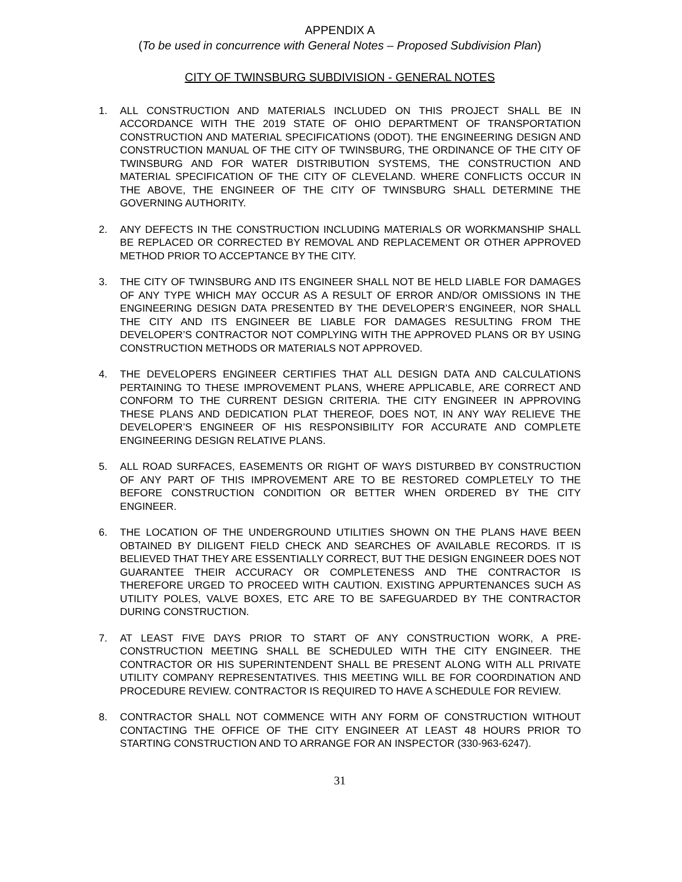APPENDIX A
(To be used in concurrence with General Notes – Proposed Subdivision Plan)
CITY OF TWINSBURG SUBDIVISION - GENERAL NOTES
1. ALL CONSTRUCTION AND MATERIALS INCLUDED ON THIS PROJECT SHALL BE IN ACCORDANCE WITH THE 2019 STATE OF OHIO DEPARTMENT OF TRANSPORTATION CONSTRUCTION AND MATERIAL SPECIFICATIONS (ODOT). THE ENGINEERING DESIGN AND CONSTRUCTION MANUAL OF THE CITY OF TWINSBURG, THE ORDINANCE OF THE CITY OF TWINSBURG AND FOR WATER DISTRIBUTION SYSTEMS, THE CONSTRUCTION AND MATERIAL SPECIFICATION OF THE CITY OF CLEVELAND. WHERE CONFLICTS OCCUR IN THE ABOVE, THE ENGINEER OF THE CITY OF TWINSBURG SHALL DETERMINE THE GOVERNING AUTHORITY.
2. ANY DEFECTS IN THE CONSTRUCTION INCLUDING MATERIALS OR WORKMANSHIP SHALL BE REPLACED OR CORRECTED BY REMOVAL AND REPLACEMENT OR OTHER APPROVED METHOD PRIOR TO ACCEPTANCE BY THE CITY.
3. THE CITY OF TWINSBURG AND ITS ENGINEER SHALL NOT BE HELD LIABLE FOR DAMAGES OF ANY TYPE WHICH MAY OCCUR AS A RESULT OF ERROR AND/OR OMISSIONS IN THE ENGINEERING DESIGN DATA PRESENTED BY THE DEVELOPER’S ENGINEER, NOR SHALL THE CITY AND ITS ENGINEER BE LIABLE FOR DAMAGES RESULTING FROM THE DEVELOPER’S CONTRACTOR NOT COMPLYING WITH THE APPROVED PLANS OR BY USING CONSTRUCTION METHODS OR MATERIALS NOT APPROVED.
4. THE DEVELOPERS ENGINEER CERTIFIES THAT ALL DESIGN DATA AND CALCULATIONS PERTAINING TO THESE IMPROVEMENT PLANS, WHERE APPLICABLE, ARE CORRECT AND CONFORM TO THE CURRENT DESIGN CRITERIA. THE CITY ENGINEER IN APPROVING THESE PLANS AND DEDICATION PLAT THEREOF, DOES NOT, IN ANY WAY RELIEVE THE DEVELOPER’S ENGINEER OF HIS RESPONSIBILITY FOR ACCURATE AND COMPLETE ENGINEERING DESIGN RELATIVE PLANS.
5. ALL ROAD SURFACES, EASEMENTS OR RIGHT OF WAYS DISTURBED BY CONSTRUCTION OF ANY PART OF THIS IMPROVEMENT ARE TO BE RESTORED COMPLETELY TO THE BEFORE CONSTRUCTION CONDITION OR BETTER WHEN ORDERED BY THE CITY ENGINEER.
6. THE LOCATION OF THE UNDERGROUND UTILITIES SHOWN ON THE PLANS HAVE BEEN OBTAINED BY DILIGENT FIELD CHECK AND SEARCHES OF AVAILABLE RECORDS. IT IS BELIEVED THAT THEY ARE ESSENTIALLY CORRECT, BUT THE DESIGN ENGINEER DOES NOT GUARANTEE THEIR ACCURACY OR COMPLETENESS AND THE CONTRACTOR IS THEREFORE URGED TO PROCEED WITH CAUTION. EXISTING APPURTENANCES SUCH AS UTILITY POLES, VALVE BOXES, ETC ARE TO BE SAFEGUARDED BY THE CONTRACTOR DURING CONSTRUCTION.
7. AT LEAST FIVE DAYS PRIOR TO START OF ANY CONSTRUCTION WORK, A PRE-CONSTRUCTION MEETING SHALL BE SCHEDULED WITH THE CITY ENGINEER. THE CONTRACTOR OR HIS SUPERINTENDENT SHALL BE PRESENT ALONG WITH ALL PRIVATE UTILITY COMPANY REPRESENTATIVES. THIS MEETING WILL BE FOR COORDINATION AND PROCEDURE REVIEW. CONTRACTOR IS REQUIRED TO HAVE A SCHEDULE FOR REVIEW.
8. CONTRACTOR SHALL NOT COMMENCE WITH ANY FORM OF CONSTRUCTION WITHOUT CONTACTING THE OFFICE OF THE CITY ENGINEER AT LEAST 48 HOURS PRIOR TO STARTING CONSTRUCTION AND TO ARRANGE FOR AN INSPECTOR (330-963-6247).
31